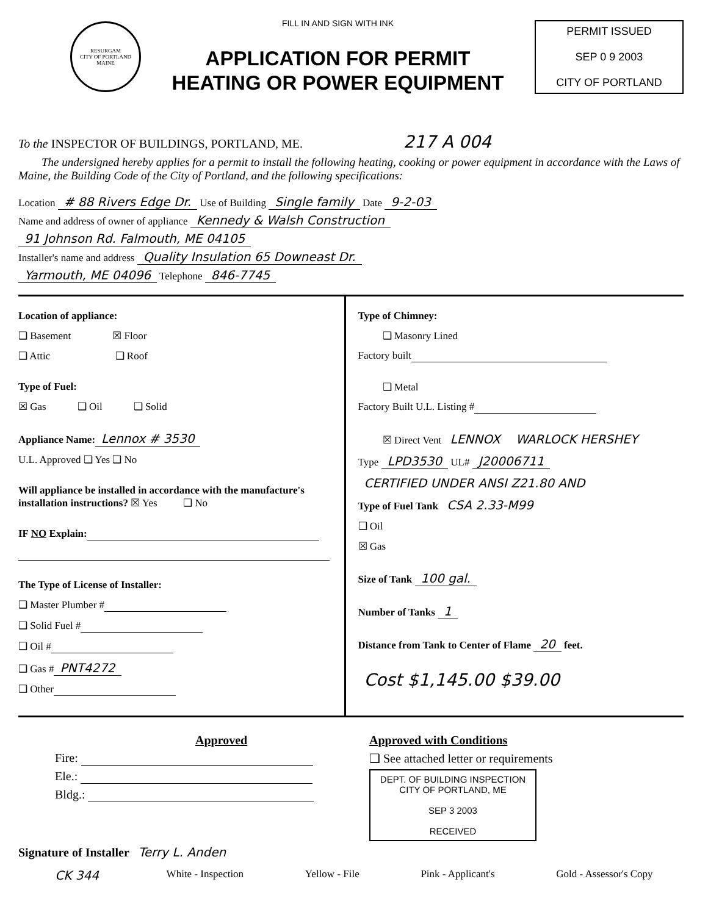RESURGAM
CITY OF PORTLAND MAINE
FILL IN AND SIGN WITH INK
APPLICATION FOR PERMIT
HEATING OR POWER EQUIPMENT
PERMIT ISSUED
SEP 0 9 2003
CITY OF PORTLAND
To the INSPECTOR OF BUILDINGS, PORTLAND, ME. 217 A 004
The undersigned hereby applies for a permit to install the following heating, cooking or power equipment in accordance with the Laws of Maine, the Building Code of the City of Portland, and the following specifications:
Location # 88 Rivers Edge Dr. Use of Building Single family Date 9-2-03
Name and address of owner of appliance Kennedy & Walsh Construction
91 Johnson Rd. Falmouth, ME 04105
Installer's name and address Quality Insulation 65 Downeast Dr.
Yarmouth, ME 04096 Telephone 846-7745
Location of appliance:
❑ Basement ☒ Floor
❑ Attic ❑ Roof
Type of Fuel:
☒ Gas ❑ Oil ❑ Solid
Appliance Name: Lennox # 3530
U.L. Approved ❑ Yes ❑ No
Will appliance be installed in accordance with the manufacture's installation instructions? ☒ Yes ❑ No
IF NO Explain:
The Type of License of Installer:
❑ Master Plumber #
❑ Solid Fuel #
❑ Oil #
❑ Gas # PNT4272
❑ Other
Type of Chimney:
❑ Masonry Lined
Factory built
❑ Metal
Factory Built U.L. Listing #
☒ Direct Vent LENNOX WARLOCK HERSHEY
Type LPD3530 UL# J20006711
CERTIFIED UNDER ANSI Z21.80 AND
Type of Fuel Tank CSA 2.33-M99
❑ Oil
☒ Gas
Size of Tank 100 gal.
Number of Tanks 1
Distance from Tank to Center of Flame 20 feet.
Cost $1,145.00 $39.00
Approved
Fire:
Ele.:
Bldg.:
Approved with Conditions
❑ See attached letter or requirements
DEPT. OF BUILDING INSPECTION
CITY OF PORTLAND, ME
SEP 3 2003
RECEIVED
Signature of Installer Terry L. Anden
CK 344 White - Inspection Yellow - File Pink - Applicant's Gold - Assessor's Copy